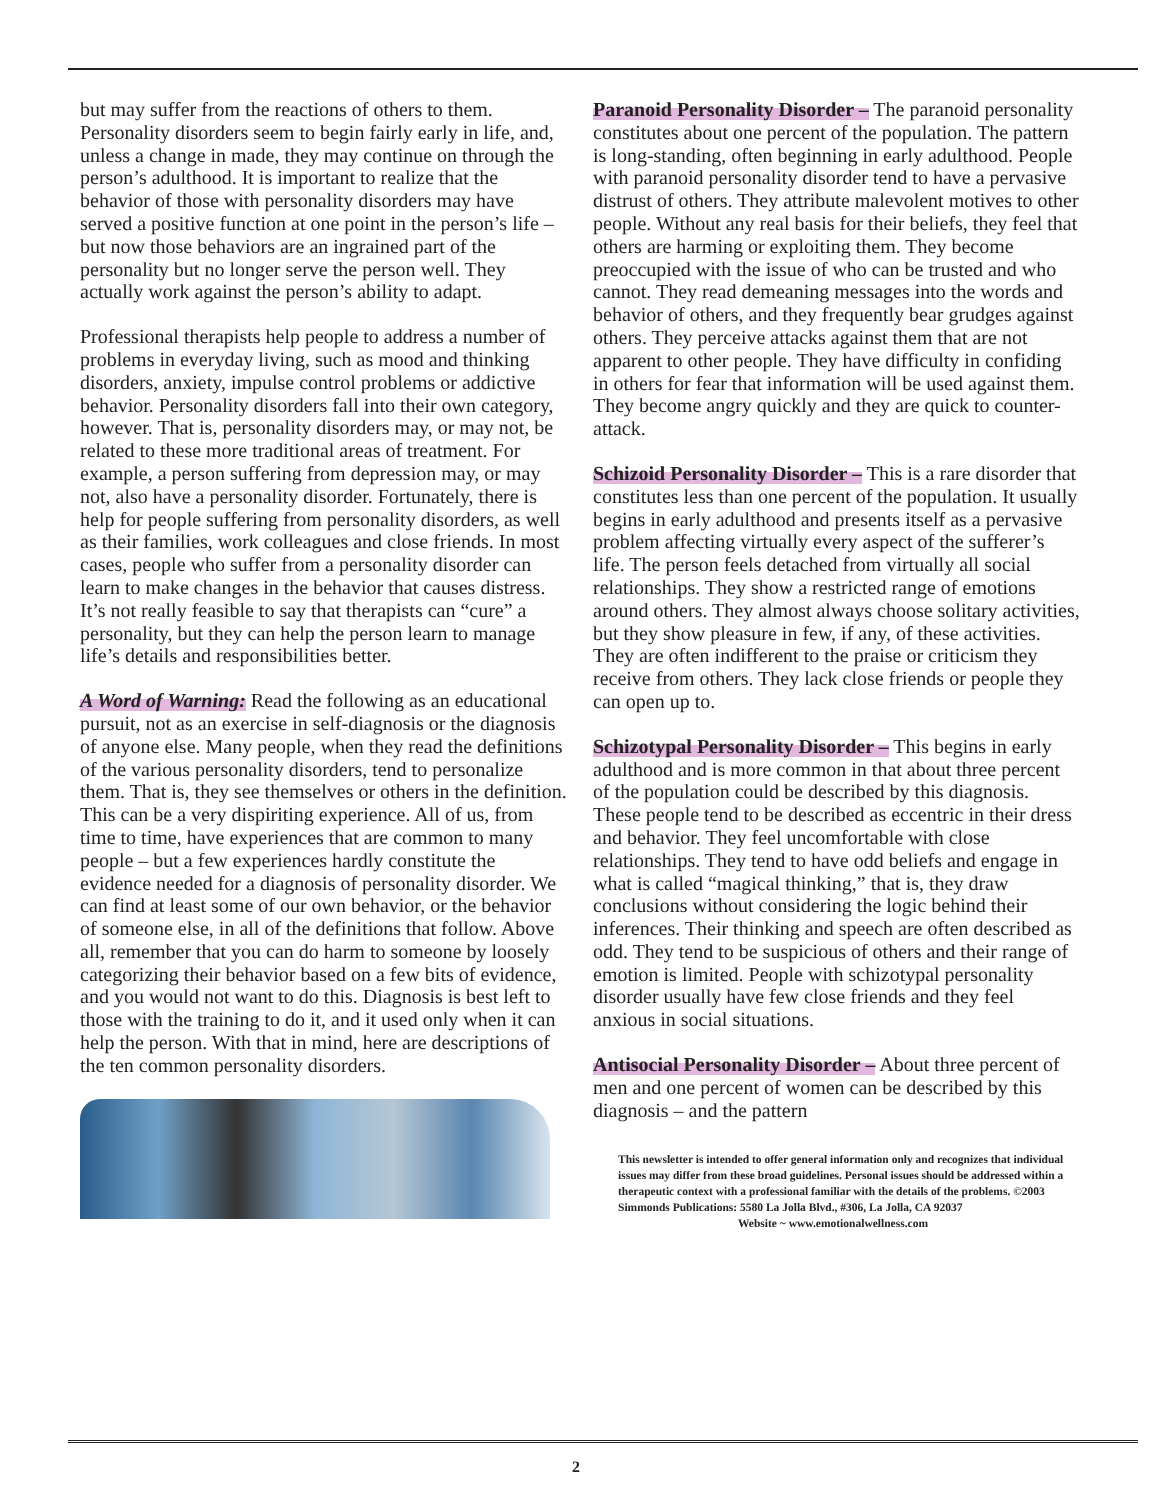but may suffer from the reactions of others to them. Personality disorders seem to begin fairly early in life, and, unless a change in made, they may continue on through the person’s adulthood. It is important to realize that the behavior of those with personality disorders may have served a positive function at one point in the person’s life – but now those behaviors are an ingrained part of the personality but no longer serve the person well. They actually work against the person’s ability to adapt.
Professional therapists help people to address a number of problems in everyday living, such as mood and thinking disorders, anxiety, impulse control problems or addictive behavior. Personality disorders fall into their own category, however. That is, personality disorders may, or may not, be related to these more traditional areas of treatment. For example, a person suffering from depression may, or may not, also have a personality disorder. Fortunately, there is help for people suffering from personality disorders, as well as their families, work colleagues and close friends. In most cases, people who suffer from a personality disorder can learn to make changes in the behavior that causes distress. It’s not really feasible to say that therapists can “cure” a personality, but they can help the person learn to manage life’s details and responsibilities better.
A Word of Warning: Read the following as an educational pursuit, not as an exercise in self-diagnosis or the diagnosis of anyone else. Many people, when they read the definitions of the various personality disorders, tend to personalize them. That is, they see themselves or others in the definition. This can be a very dispiriting experience. All of us, from time to time, have experiences that are common to many people – but a few experiences hardly constitute the evidence needed for a diagnosis of personality disorder. We can find at least some of our own behavior, or the behavior of someone else, in all of the definitions that follow. Above all, remember that you can do harm to someone by loosely categorizing their behavior based on a few bits of evidence, and you would not want to do this. Diagnosis is best left to those with the training to do it, and it used only when it can help the person. With that in mind, here are descriptions of the ten common personality disorders.
Paranoid Personality Disorder – The paranoid personality constitutes about one percent of the population. The pattern is long-standing, often beginning in early adulthood. People with paranoid personality disorder tend to have a pervasive distrust of others. They attribute malevolent motives to other people. Without any real basis for their beliefs, they feel that others are harming or exploiting them. They become preoccupied with the issue of who can be trusted and who cannot. They read demeaning messages into the words and behavior of others, and they frequently bear grudges against others. They perceive attacks against them that are not apparent to other people. They have difficulty in confiding in others for fear that information will be used against them. They become angry quickly and they are quick to counter-attack.
Schizoid Personality Disorder – This is a rare disorder that constitutes less than one percent of the population. It usually begins in early adulthood and presents itself as a pervasive problem affecting virtually every aspect of the sufferer’s life. The person feels detached from virtually all social relationships. They show a restricted range of emotions around others. They almost always choose solitary activities, but they show pleasure in few, if any, of these activities. They are often indifferent to the praise or criticism they receive from others. They lack close friends or people they can open up to.
Schizotypal Personality Disorder – This begins in early adulthood and is more common in that about three percent of the population could be described by this diagnosis. These people tend to be described as eccentric in their dress and behavior. They feel uncomfortable with close relationships. They tend to have odd beliefs and engage in what is called “magical thinking,” that is, they draw conclusions without considering the logic behind their inferences. Their thinking and speech are often described as odd. They tend to be suspicious of others and their range of emotion is limited. People with schizotypal personality disorder usually have few close friends and they feel anxious in social situations.
Antisocial Personality Disorder – About three percent of men and one percent of women can be described by this diagnosis – and the pattern
This newsletter is intended to offer general information only and recognizes that individual issues may differ from these broad guidelines. Personal issues should be addressed within a therapeutic context with a professional familiar with the details of the problems. ©2003 Simmonds Publications: 5580 La Jolla Blvd., #306, La Jolla, CA 92037 Website ~ www.emotionalwellness.com
2